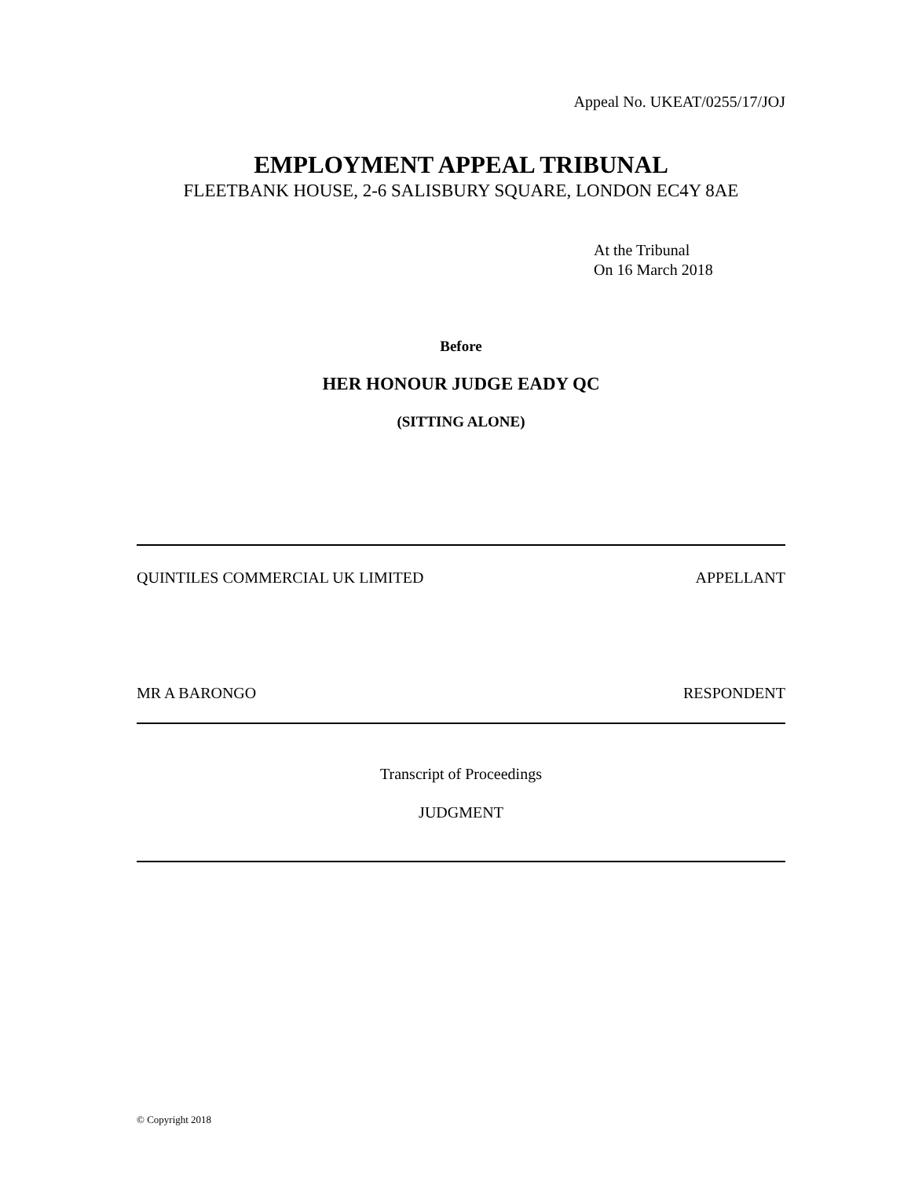Appeal No. UKEAT/0255/17/JOJ
EMPLOYMENT APPEAL TRIBUNAL
FLEETBANK HOUSE, 2-6 SALISBURY SQUARE, LONDON EC4Y 8AE
At the Tribunal
On 16 March 2018
Before
HER HONOUR JUDGE EADY QC
(SITTING ALONE)
QUINTILES COMMERCIAL UK LIMITED APPELLANT
MR A BARONGO RESPONDENT
Transcript of Proceedings
JUDGMENT
© Copyright 2018